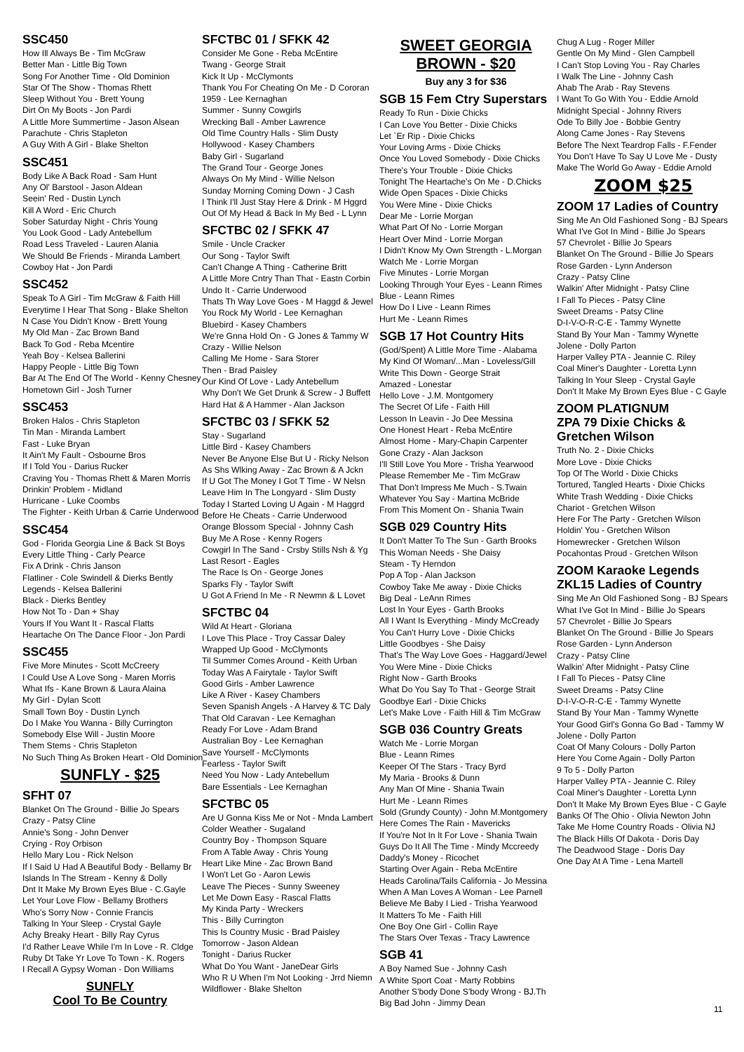SSC450
How Ill Always Be - Tim McGraw
Better Man - Little Big Town
Song For Another Time - Old Dominion
Star Of The Show - Thomas Rhett
Sleep Without You - Brett Young
Dirt On My Boots - Jon Pardi
A Little More Summertime - Jason Alsean
Parachute - Chris Stapleton
A Guy With A Girl - Blake Shelton
SSC451
Body Like A Back Road - Sam Hunt
Any Ol' Barstool - Jason Aldean
Seein' Red - Dustin Lynch
Kill A Word - Eric Church
Sober Saturday Night - Chris Young
You Look Good - Lady Antebellum
Road Less Traveled - Lauren Alania
We Should Be Friends - Miranda Lambert
Cowboy Hat - Jon Pardi
SSC452
Speak To A Girl - Tim McGraw & Faith Hill
Everytime I Hear That Song - Blake Shelton
N Case You Didn't Know - Brett Young
My Old Man - Zac Brown Band
Back To God - Reba Mcentire
Yeah Boy - Kelsea Ballerini
Happy People - Little Big Town
Bar At The End Of The World - Kenny Chesney
Hometown Girl - Josh Turner
SSC453
Broken Halos - Chris Stapleton
Tin Man - Miranda Lambert
Fast - Luke Bryan
It Ain't My Fault - Osbourne Bros
If I Told You - Darius Rucker
Craving You - Thomas Rhett & Maren Morris
Drinkin' Problem - Midland
Hurricane - Luke Coombs
The Fighter - Keith Urban & Carrie Underwood
SSC454
God - Florida Georgia Line & Back St Boys
Every Little Thing - Carly Pearce
Fix A Drink - Chris Janson
Flatliner - Cole Swindell & Dierks Bently
Legends - Kelsea Ballerini
Black - Dierks Bentley
How Not To - Dan + Shay
Yours If You Want It - Rascal Flatts
Heartache On The Dance Floor - Jon Pardi
SSC455
Five More Minutes - Scott McCreery
I Could Use A Love Song - Maren Morris
What Ifs - Kane Brown & Laura Alaina
My Girl - Dylan Scott
Small Town Boy - Dustin Lynch
Do I Make You Wanna - Billy Currington
Somebody Else Will - Justin Moore
Them Stems - Chris Stapleton
No Such Thing As Broken Heart - Old Dominion
SUNFLY - $25
SFHT 07
Blanket On The Ground - Billie Jo Spears
Crazy - Patsy Cline
Annie's Song - John Denver
Crying - Roy Orbison
Hello Mary Lou - Rick Nelson
If I Said U Had A Beautiful Body - Bellamy Br
Islands In The Stream - Kenny & Dolly
Dnt It Make My Brown Eyes Blue - C.Gayle
Let Your Love Flow - Bellamy Brothers
Who's Sorry Now - Connie Francis
Talking In Your Sleep - Crystal Gayle
Achy Breaky Heart - Billy Ray Cyrus
I'd Rather Leave While I'm In Love - R. Cldge
Ruby Dt Take Yr Love To Town - K. Rogers
I Recall A Gypsy Woman - Don Williams
SUNFLY
Cool To Be Country
SFCTBC 01 / SFKK 42
Consider Me Gone - Reba McEntire
Twang - George Strait
Kick It Up - McClymonts
Thank You For Cheating On Me - D Cororan
1959 - Lee Kernaghan
Summer - Sunny Cowgirls
Wrecking Ball - Amber Lawrence
Old Time Country Halls - Slim Dusty
Hollywood - Kasey Chambers
Baby Girl - Sugarland
The Grand Tour - George Jones
Always On My Mind - Willie Nelson
Sunday Morning Coming Down - J Cash
I Think I'll Just Stay Here & Drink - M Hggrd
Out Of My Head & Back In My Bed - L Lynn
SFCTBC 02 / SFKK 47
Smile - Uncle Cracker
Our Song - Taylor Swift
Can't Change A Thing - Catherine Britt
A Little More Cntry Than That - Eastn Corbin
Undo It - Carrie Underwood
Thats Th Way Love Goes - M Haggd & Jewel
You Rock My World - Lee Kernaghan
Bluebird - Kasey Chambers
We're Gnna Hold On - G Jones & Tammy W
Crazy - Willie Nelson
Calling Me Home - Sara Storer
Then - Brad Paisley
Our Kind Of Love - Lady Antebellum
Why Don't We Get Drunk & Screw - J Buffett
Hard Hat & A Hammer - Alan Jackson
SFCTBC 03 / SFKK 52
Stay - Sugarland
Little Bird - Kasey Chambers
Never Be Anyone Else But U - Ricky Nelson
As Shs Wlking Away - Zac Brown & A Jckn
If U Got The Money I Got T Time - W Nelsn
Leave Him In The Longyard - Slim Dusty
Today I Started Loving U Again - M Haggrd
Before He Cheats - Carrie Underwood
Orange Blossom Special - Johnny Cash
Buy Me A Rose - Kenny Rogers
Cowgirl In The Sand - Crsby Stills Nsh & Yg
Last Resort - Eagles
The Race Is On - George Jones
Sparks Fly - Taylor Swift
U Got A Friend In Me - R Newmn & L Lovet
SFCTBC 04
Wild At Heart - Gloriana
I Love This Place - Troy Cassar Daley
Wrapped Up Good - McClymonts
Til Summer Comes Around - Keith Urban
Today Was A Fairytale - Taylor Swift
Good Girls - Amber Lawrence
Like A River - Kasey Chambers
Seven Spanish Angels - A Harvey & TC Daly
That Old Caravan - Lee Kernaghan
Ready For Love - Adam Brand
Australian Boy - Lee Kernaghan
Save Yourself - McClymonts
Fearless - Taylor Swift
Need You Now - Lady Antebellum
Bare Essentials - Lee Kernaghan
SFCTBC 05
Are U Gonna Kiss Me or Not - Mnda Lambert
Colder Weather - Sugaland
Country Boy - Thompson Square
From A Table Away - Chris Young
Heart Like Mine - Zac Brown Band
I Won't Let Go - Aaron Lewis
Leave The Pieces - Sunny Sweeney
Let Me Down Easy - Rascal Flatts
My Kinda Party - Wreckers
This - Billy Currington
This Is Country Music - Brad Paisley
Tomorrow - Jason Aldean
Tonight - Darius Rucker
What Do You Want - JaneDear Girls
Who R U When I'm Not Looking - Jrrd Niemn
Wildflower - Blake Shelton
SWEET GEORGIA BROWN - $20
Buy any 3 for $36
SGB 15 Fem Ctry Superstars
Ready To Run - Dixie Chicks
I Can Love You Better - Dixie Chicks
Let `Er Rip - Dixie Chicks
Your Loving Arms - Dixie Chicks
Once You Loved Somebody - Dixie Chicks
There's Your Trouble - Dixie Chicks
Tonight The Heartache's On Me - D.Chicks
Wide Open Spaces - Dixie Chicks
You Were Mine - Dixie Chicks
Dear Me - Lorrie Morgan
What Part Of No - Lorrie Morgan
Heart Over Mind - Lorrie Morgan
I Didn't Know My Own Strength - L.Morgan
Watch Me - Lorrie Morgan
Five Minutes - Lorrie Morgan
Looking Through Your Eyes - Leann Rimes
Blue - Leann Rimes
How Do I Live - Leann Rimes
Hurt Me - Leann Rimes
SGB 17 Hot Country Hits
(God/Spent) A Little More Time - Alabama
My Kind Of Woman/...Man - Loveless/Gill
Write This Down - George Strait
Amazed - Lonestar
Hello Love - J.M. Montgomery
The Secret Of Life - Faith Hill
Lesson In Leavin - Jo Dee Messina
One Honest Heart - Reba McEntire
Almost Home - Mary-Chapin Carpenter
Gone Crazy - Alan Jackson
I'll Still Love You More - Trisha Yearwood
Please Remember Me - Tim McGraw
That Don't Impress Me Much - S.Twain
Whatever You Say - Martina McBride
From This Moment On - Shania Twain
SGB 029 Country Hits
It Don't Matter To The Sun - Garth Brooks
This Woman Needs - She Daisy
Steam - Ty Herndon
Pop A Top - Alan Jackson
Cowboy Take Me away - Dixie Chicks
Big Deal - LeAnn Rimes
Lost In Your Eyes - Garth Brooks
All I Want Is Everything - Mindy McCready
You Can't Hurry Love - Dixie Chicks
Little Goodbyes - She Daisy
That's The Way Love Goes - Haggard/Jewel
You Were Mine - Dixie Chicks
Right Now - Garth Brooks
What Do You Say To That - George Strait
Goodbye Earl - Dixie Chicks
Let's Make Love - Faith Hill & Tim McGraw
SGB 036 Country Greats
Watch Me - Lorrie Morgan
Blue - Leann Rimes
Keeper Of The Stars - Tracy Byrd
My Maria - Brooks & Dunn
Any Man Of Mine - Shania Twain
Hurt Me - Leann Rimes
Sold (Grundy County) - John M.Montgomery
Here Comes The Rain - Mavericks
If You're Not In It For Love - Shania Twain
Guys Do It All The Time - Mindy Mccreedy
Daddy's Money - Ricochet
Starting Over Again - Reba McEntire
Heads Carolina/Tails California - Jo Messina
When A Man Loves A Woman - Lee Parnell
Believe Me Baby I Lied - Trisha Yearwood
It Matters To Me - Faith Hill
One Boy One Girl - Collin Raye
The Stars Over Texas - Tracy Lawrence
SGB 41
A Boy Named Sue - Johnny Cash
A White Sport Coat - Marty Robbins
Another S'body Done S'body Wrong - BJ.Th
Big Bad John - Jimmy Dean
Chug A Lug - Roger Miller
Gentle On My Mind - Glen Campbell
I Can't Stop Loving You - Ray Charles
I Walk The Line - Johnny Cash
Ahab The Arab - Ray Stevens
I Want To Go With You - Eddie Arnold
Midnight Special - Johnny Rivers
Ode To Billy Joe - Bobbie Gentry
Along Came Jones - Ray Stevens
Before The Next Teardrop Falls - F.Fender
You Don't Have To Say U Love Me - Dusty
Make The World Go Away - Eddie Arnold
ZOOM $25
ZOOM 17 Ladies of Country
Sing Me An Old Fashioned Song - BJ Spears
What I've Got In Mind - Billie Jo Spears
57 Chevrolet - Billie Jo Spears
Blanket On The Ground - Billie Jo Spears
Rose Garden - Lynn Anderson
Crazy - Patsy Cline
Walkin' After Midnight - Patsy Cline
I Fall To Pieces - Patsy Cline
Sweet Dreams - Patsy Cline
D-I-V-O-R-C-E - Tammy Wynette
Stand By Your Man - Tammy Wynette
Jolene - Dolly Parton
Harper Valley PTA - Jeannie C. Riley
Coal Miner's Daughter - Loretta Lynn
Talking In Your Sleep - Crystal Gayle
Don't It Make My Brown Eyes Blue - C Gayle
ZOOM PLATIGNUM
ZPA 79 Dixie Chicks & Gretchen Wilson
Truth No. 2 - Dixie Chicks
More Love - Dixie Chicks
Top Of The World - Dixie Chicks
Tortured, Tangled Hearts - Dixie Chicks
White Trash Wedding - Dixie Chicks
Chariot - Gretchen Wilson
Here For The Party - Gretchen Wilson
Holdin' You - Gretchen Wilson
Homewrecker - Gretchen Wilson
Pocahontas Proud - Gretchen Wilson
ZOOM Karaoke Legends
ZKL15 Ladies of Country
Sing Me An Old Fashioned Song - BJ Spears
What I've Got In Mind - Billie Jo Spears
57 Chevrolet - Billie Jo Spears
Blanket On The Ground - Billie Jo Spears
Rose Garden - Lynn Anderson
Crazy - Patsy Cline
Walkin' After Midnight - Patsy Cline
I Fall To Pieces - Patsy Cline
Sweet Dreams - Patsy Cline
D-I-V-O-R-C-E - Tammy Wynette
Stand By Your Man - Tammy Wynette
Your Good Girl's Gonna Go Bad - Tammy W
Jolene - Dolly Parton
Coat Of Many Colours - Dolly Parton
Here You Come Again - Dolly Parton
9 To 5 - Dolly Parton
Harper Valley PTA - Jeannie C. Riley
Coal Miner's Daughter - Loretta Lynn
Don't It Make My Brown Eyes Blue - C Gayle
Banks Of The Ohio - Olivia Newton John
Take Me Home Country Roads - Olivia NJ
The Black Hills Of Dakota - Doris Day
The Deadwood Stage - Doris Day
One Day At A Time - Lena Martell
11